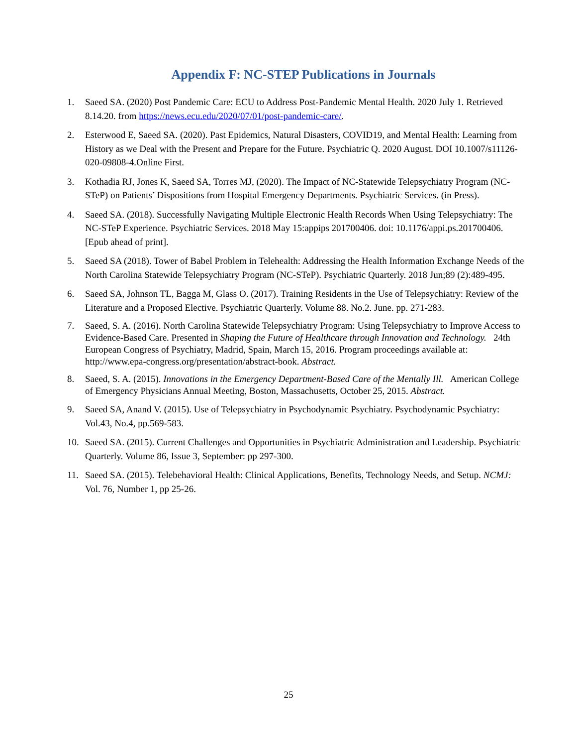Appendix F: NC-STEP Publications in Journals
1. Saeed SA. (2020) Post Pandemic Care: ECU to Address Post-Pandemic Mental Health. 2020 July 1. Retrieved 8.14.20. from https://news.ecu.edu/2020/07/01/post-pandemic-care/.
2. Esterwood E, Saeed SA. (2020). Past Epidemics, Natural Disasters, COVID19, and Mental Health: Learning from History as we Deal with the Present and Prepare for the Future. Psychiatric Q. 2020 August. DOI 10.1007/s11126-020-09808-4.Online First.
3. Kothadia RJ, Jones K, Saeed SA, Torres MJ, (2020). The Impact of NC-Statewide Telepsychiatry Program (NC-STeP) on Patients’ Dispositions from Hospital Emergency Departments. Psychiatric Services. (in Press).
4. Saeed SA. (2018). Successfully Navigating Multiple Electronic Health Records When Using Telepsychiatry: The NC-STeP Experience. Psychiatric Services. 2018 May 15:appips 201700406. doi: 10.1176/appi.ps.201700406. [Epub ahead of print].
5. Saeed SA (2018). Tower of Babel Problem in Telehealth: Addressing the Health Information Exchange Needs of the North Carolina Statewide Telepsychiatry Program (NC-STeP). Psychiatric Quarterly. 2018 Jun;89 (2):489-495.
6. Saeed SA, Johnson TL, Bagga M, Glass O. (2017). Training Residents in the Use of Telepsychiatry: Review of the Literature and a Proposed Elective. Psychiatric Quarterly. Volume 88. No.2. June. pp. 271-283.
7. Saeed, S. A. (2016). North Carolina Statewide Telepsychiatry Program: Using Telepsychiatry to Improve Access to Evidence-Based Care. Presented in Shaping the Future of Healthcare through Innovation and Technology. 24th European Congress of Psychiatry, Madrid, Spain, March 15, 2016. Program proceedings available at: http://www.epa-congress.org/presentation/abstract-book. Abstract.
8. Saeed, S. A. (2015). Innovations in the Emergency Department-Based Care of the Mentally Ill. American College of Emergency Physicians Annual Meeting, Boston, Massachusetts, October 25, 2015. Abstract.
9. Saeed SA, Anand V. (2015). Use of Telepsychiatry in Psychodynamic Psychiatry. Psychodynamic Psychiatry: Vol.43, No.4, pp.569-583.
10. Saeed SA. (2015). Current Challenges and Opportunities in Psychiatric Administration and Leadership. Psychiatric Quarterly. Volume 86, Issue 3, September: pp 297-300.
11. Saeed SA. (2015). Telebehavioral Health: Clinical Applications, Benefits, Technology Needs, and Setup. NCMJ: Vol. 76, Number 1, pp 25-26.
25